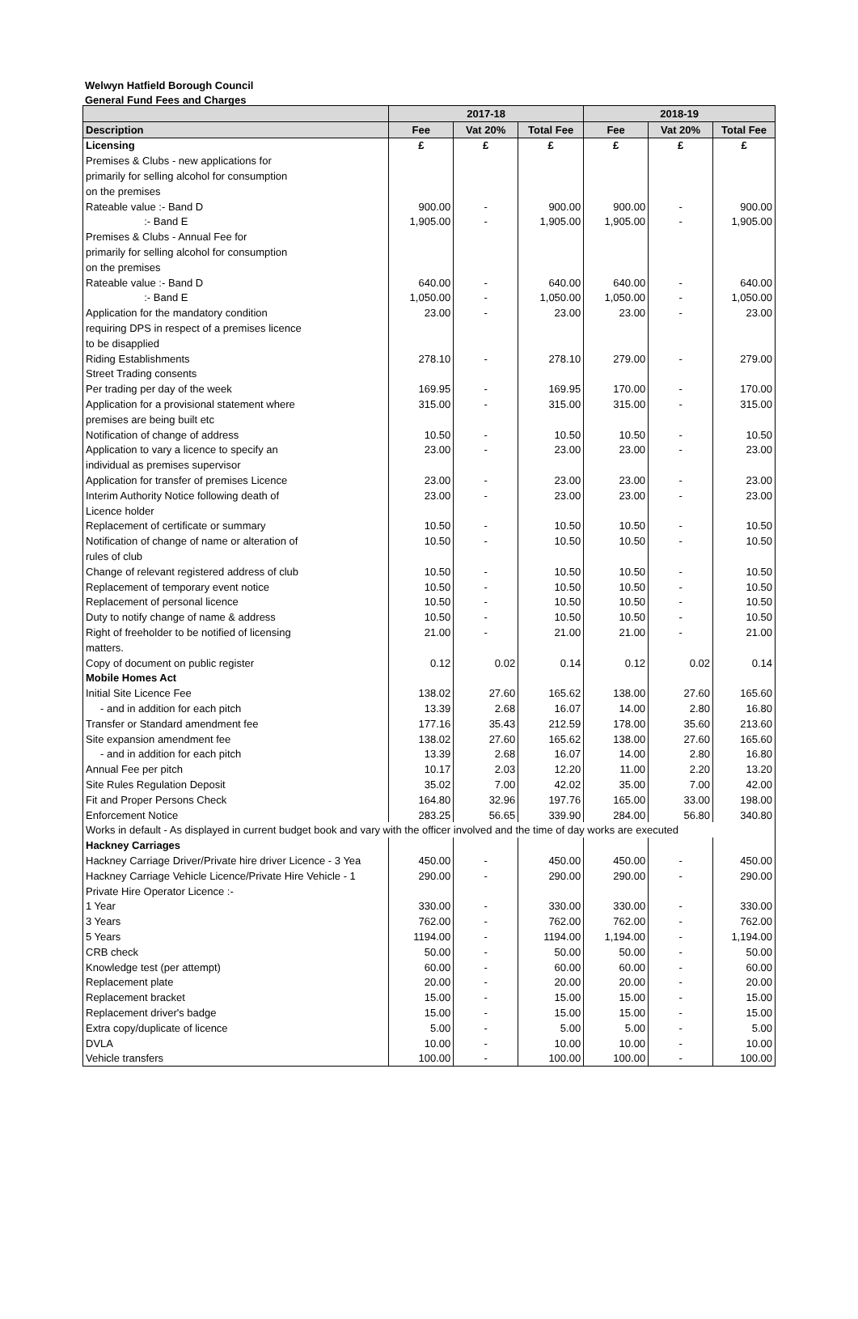Welwyn Hatfield Borough Council
General Fund Fees and Charges
| | 2017-18 | | | 2018-19 | | |
| --- | --- | --- | --- | --- | --- | --- |
| Description | Fee | Vat 20% | Total Fee | Fee | Vat 20% | Total Fee |
| Licensing | £ | £ | £ | £ | £ | £ |
| Premises & Clubs - new applications for | | | | | | |
| primarily for selling alcohol for consumption | | | | | | |
| on the premises | | | | | | |
| Rateable value :- Band D | 900.00 | - | 900.00 | 900.00 | - | 900.00 |
| :- Band E | 1,905.00 | - | 1,905.00 | 1,905.00 | - | 1,905.00 |
| Premises & Clubs - Annual Fee for | | | | | | |
| primarily for selling alcohol for consumption | | | | | | |
| on the premises | | | | | | |
| Rateable value :- Band D | 640.00 | - | 640.00 | 640.00 | - | 640.00 |
| :- Band E | 1,050.00 | - | 1,050.00 | 1,050.00 | - | 1,050.00 |
| Application for the mandatory condition | 23.00 | - | 23.00 | 23.00 | - | 23.00 |
| requiring DPS in respect of a premises licence | | | | | | |
| to be disapplied | | | | | | |
| Riding Establishments | 278.10 | - | 278.10 | 279.00 | - | 279.00 |
| Street Trading consents | | | | | | |
| Per trading per day of the week | 169.95 | - | 169.95 | 170.00 | - | 170.00 |
| Application for a provisional statement where | 315.00 | - | 315.00 | 315.00 | - | 315.00 |
| premises are being built etc | | | | | | |
| Notification of change of address | 10.50 | - | 10.50 | 10.50 | - | 10.50 |
| Application to vary a licence to specify an | 23.00 | - | 23.00 | 23.00 | - | 23.00 |
| individual as premises supervisor | | | | | | |
| Application for transfer of premises Licence | 23.00 | - | 23.00 | 23.00 | - | 23.00 |
| Interim Authority Notice following death of | 23.00 | - | 23.00 | 23.00 | - | 23.00 |
| Licence holder | | | | | | |
| Replacement of certificate or summary | 10.50 | - | 10.50 | 10.50 | - | 10.50 |
| Notification of change of name or alteration of | 10.50 | - | 10.50 | 10.50 | - | 10.50 |
| rules of club | | | | | | |
| Change of relevant registered address of club | 10.50 | - | 10.50 | 10.50 | - | 10.50 |
| Replacement of temporary event notice | 10.50 | - | 10.50 | 10.50 | - | 10.50 |
| Replacement of personal licence | 10.50 | - | 10.50 | 10.50 | - | 10.50 |
| Duty to notify change of name & address | 10.50 | - | 10.50 | 10.50 | - | 10.50 |
| Right of freeholder to be notified of licensing | 21.00 | - | 21.00 | 21.00 | - | 21.00 |
| matters. | | | | | | |
| Copy of document on public register | 0.12 | 0.02 | 0.14 | 0.12 | 0.02 | 0.14 |
| Mobile Homes Act | | | | | | |
| Initial Site Licence Fee | 138.02 | 27.60 | 165.62 | 138.00 | 27.60 | 165.60 |
| - and in addition for each pitch | 13.39 | 2.68 | 16.07 | 14.00 | 2.80 | 16.80 |
| Transfer or Standard amendment fee | 177.16 | 35.43 | 212.59 | 178.00 | 35.60 | 213.60 |
| Site expansion amendment fee | 138.02 | 27.60 | 165.62 | 138.00 | 27.60 | 165.60 |
| - and in addition for each pitch | 13.39 | 2.68 | 16.07 | 14.00 | 2.80 | 16.80 |
| Annual Fee per pitch | 10.17 | 2.03 | 12.20 | 11.00 | 2.20 | 13.20 |
| Site Rules Regulation Deposit | 35.02 | 7.00 | 42.02 | 35.00 | 7.00 | 42.00 |
| Fit and Proper Persons Check | 164.80 | 32.96 | 197.76 | 165.00 | 33.00 | 198.00 |
| Enforcement Notice | 283.25 | 56.65 | 339.90 | 284.00 | 56.80 | 340.80 |
| Works in default - As displayed in current budget book and vary with the officer involved and the time of day works are executed | | | | | | |
| Hackney Carriages | | | | | | |
| Hackney Carriage Driver/Private hire driver Licence - 3 Yea | 450.00 | - | 450.00 | 450.00 | - | 450.00 |
| Hackney Carriage Vehicle Licence/Private Hire Vehicle - 1 | 290.00 | - | 290.00 | 290.00 | - | 290.00 |
| Private Hire Operator Licence :- | | | | | | |
| 1 Year | 330.00 | - | 330.00 | 330.00 | - | 330.00 |
| 3 Years | 762.00 | - | 762.00 | 762.00 | - | 762.00 |
| 5 Years | 1194.00 | - | 1194.00 | 1,194.00 | - | 1,194.00 |
| CRB check | 50.00 | - | 50.00 | 50.00 | - | 50.00 |
| Knowledge test (per attempt) | 60.00 | - | 60.00 | 60.00 | - | 60.00 |
| Replacement plate | 20.00 | - | 20.00 | 20.00 | - | 20.00 |
| Replacement bracket | 15.00 | - | 15.00 | 15.00 | - | 15.00 |
| Replacement driver's badge | 15.00 | - | 15.00 | 15.00 | - | 15.00 |
| Extra copy/duplicate of licence | 5.00 | - | 5.00 | 5.00 | - | 5.00 |
| DVLA | 10.00 | - | 10.00 | 10.00 | - | 10.00 |
| Vehicle transfers | 100.00 | - | 100.00 | 100.00 | - | 100.00 |